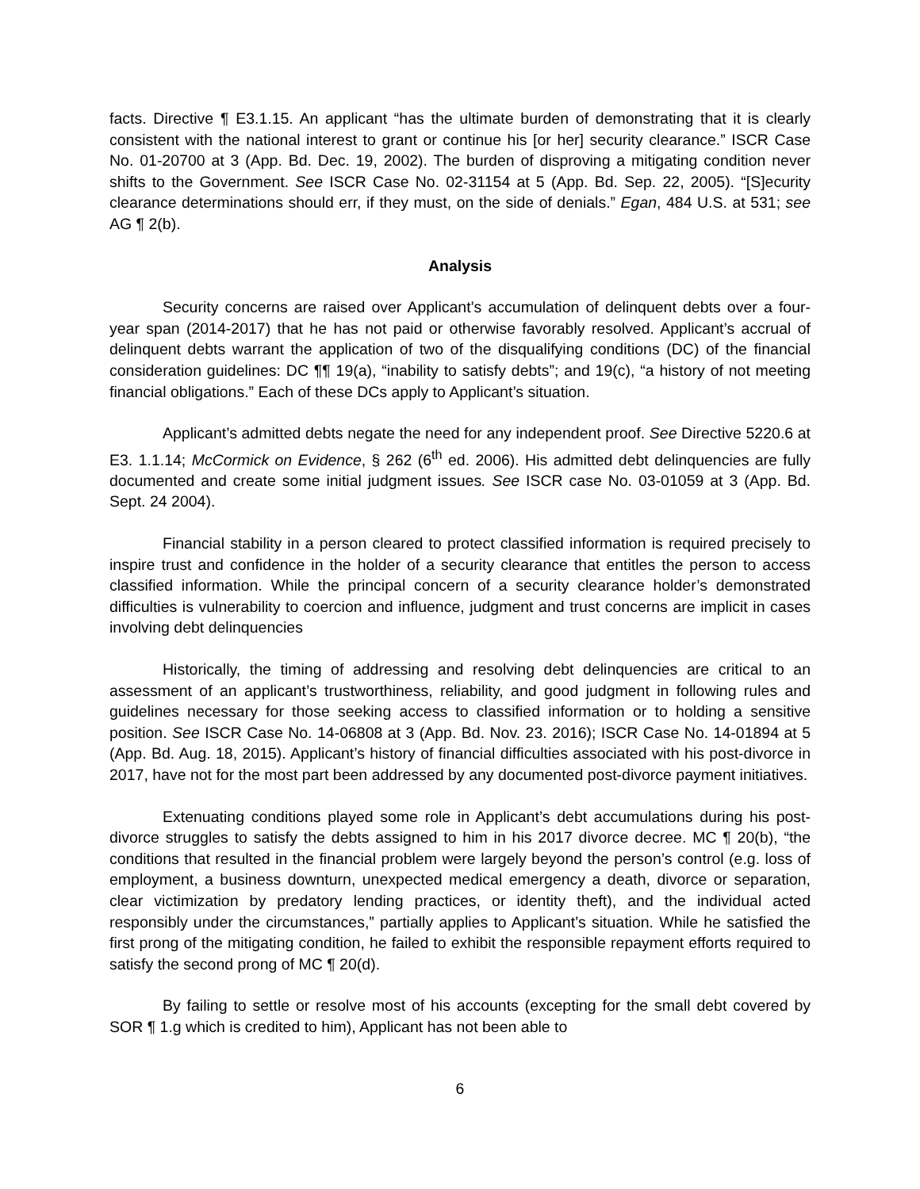facts. Directive ¶ E3.1.15. An applicant “has the ultimate burden of demonstrating that it is clearly consistent with the national interest to grant or continue his [or her] security clearance.” ISCR Case No. 01-20700 at 3 (App. Bd. Dec. 19, 2002). The burden of disproving a mitigating condition never shifts to the Government. See ISCR Case No. 02-31154 at 5 (App. Bd. Sep. 22, 2005). “[S]ecurity clearance determinations should err, if they must, on the side of denials.” Egan, 484 U.S. at 531; see AG ¶ 2(b).
Analysis
Security concerns are raised over Applicant’s accumulation of delinquent debts over a four-year span (2014-2017) that he has not paid or otherwise favorably resolved. Applicant’s accrual of delinquent debts warrant the application of two of the disqualifying conditions (DC) of the financial consideration guidelines: DC ¶¶ 19(a), “inability to satisfy debts”; and 19(c), “a history of not meeting financial obligations.” Each of these DCs apply to Applicant’s situation.
Applicant’s admitted debts negate the need for any independent proof. See Directive 5220.6 at E3. 1.1.14; McCormick on Evidence, § 262 (6<sup>th</sup> ed. 2006). His admitted debt delinquencies are fully documented and create some initial judgment issues. See ISCR case No. 03-01059 at 3 (App. Bd. Sept. 24 2004).
Financial stability in a person cleared to protect classified information is required precisely to inspire trust and confidence in the holder of a security clearance that entitles the person to access classified information. While the principal concern of a security clearance holder’s demonstrated difficulties is vulnerability to coercion and influence, judgment and trust concerns are implicit in cases involving debt delinquencies
Historically, the timing of addressing and resolving debt delinquencies are critical to an assessment of an applicant’s trustworthiness, reliability, and good judgment in following rules and guidelines necessary for those seeking access to classified information or to holding a sensitive position. See ISCR Case No. 14-06808 at 3 (App. Bd. Nov. 23. 2016); ISCR Case No. 14-01894 at 5 (App. Bd. Aug. 18, 2015). Applicant’s history of financial difficulties associated with his post-divorce in 2017, have not for the most part been addressed by any documented post-divorce payment initiatives.
Extenuating conditions played some role in Applicant’s debt accumulations during his post-divorce struggles to satisfy the debts assigned to him in his 2017 divorce decree. MC ¶ 20(b), “the conditions that resulted in the financial problem were largely beyond the person’s control (e.g. loss of employment, a business downturn, unexpected medical emergency a death, divorce or separation, clear victimization by predatory lending practices, or identity theft), and the individual acted responsibly under the circumstances,” partially applies to Applicant’s situation. While he satisfied the first prong of the mitigating condition, he failed to exhibit the responsible repayment efforts required to satisfy the second prong of MC ¶ 20(d).
By failing to settle or resolve most of his accounts (excepting for the small debt covered by SOR ¶ 1.g which is credited to him), Applicant has not been able to
6